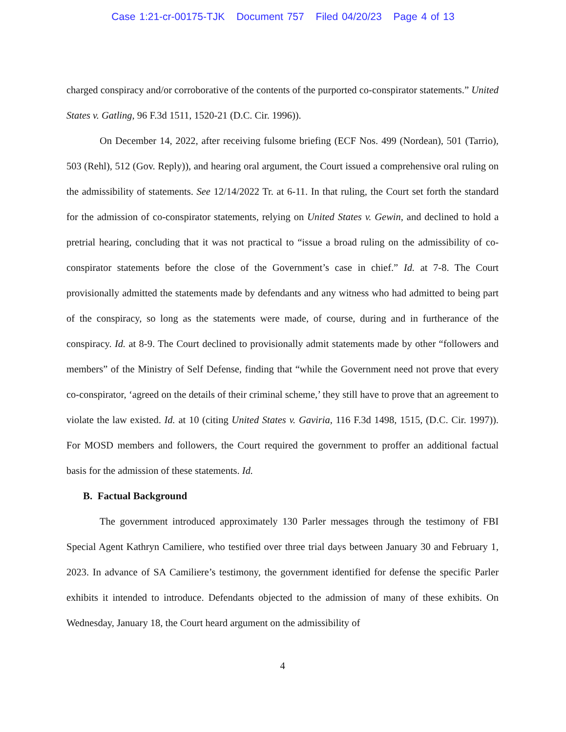Case 1:21-cr-00175-TJK Document 757 Filed 04/20/23 Page 4 of 13
charged conspiracy and/or corroborative of the contents of the purported co-conspirator statements.” United States v. Gatling, 96 F.3d 1511, 1520-21 (D.C. Cir. 1996)).
On December 14, 2022, after receiving fulsome briefing (ECF Nos. 499 (Nordean), 501 (Tarrio), 503 (Rehl), 512 (Gov. Reply)), and hearing oral argument, the Court issued a comprehensive oral ruling on the admissibility of statements. See 12/14/2022 Tr. at 6-11. In that ruling, the Court set forth the standard for the admission of co-conspirator statements, relying on United States v. Gewin, and declined to hold a pretrial hearing, concluding that it was not practical to “issue a broad ruling on the admissibility of co-conspirator statements before the close of the Government’s case in chief.” Id. at 7-8. The Court provisionally admitted the statements made by defendants and any witness who had admitted to being part of the conspiracy, so long as the statements were made, of course, during and in furtherance of the conspiracy. Id. at 8-9. The Court declined to provisionally admit statements made by other “followers and members” of the Ministry of Self Defense, finding that “while the Government need not prove that every co-conspirator, ‘agreed on the details of their criminal scheme,’ they still have to prove that an agreement to violate the law existed. Id. at 10 (citing United States v. Gaviria, 116 F.3d 1498, 1515, (D.C. Cir. 1997)). For MOSD members and followers, the Court required the government to proffer an additional factual basis for the admission of these statements. Id.
B. Factual Background
The government introduced approximately 130 Parler messages through the testimony of FBI Special Agent Kathryn Camiliere, who testified over three trial days between January 30 and February 1, 2023. In advance of SA Camiliere’s testimony, the government identified for defense the specific Parler exhibits it intended to introduce. Defendants objected to the admission of many of these exhibits. On Wednesday, January 18, the Court heard argument on the admissibility of
4